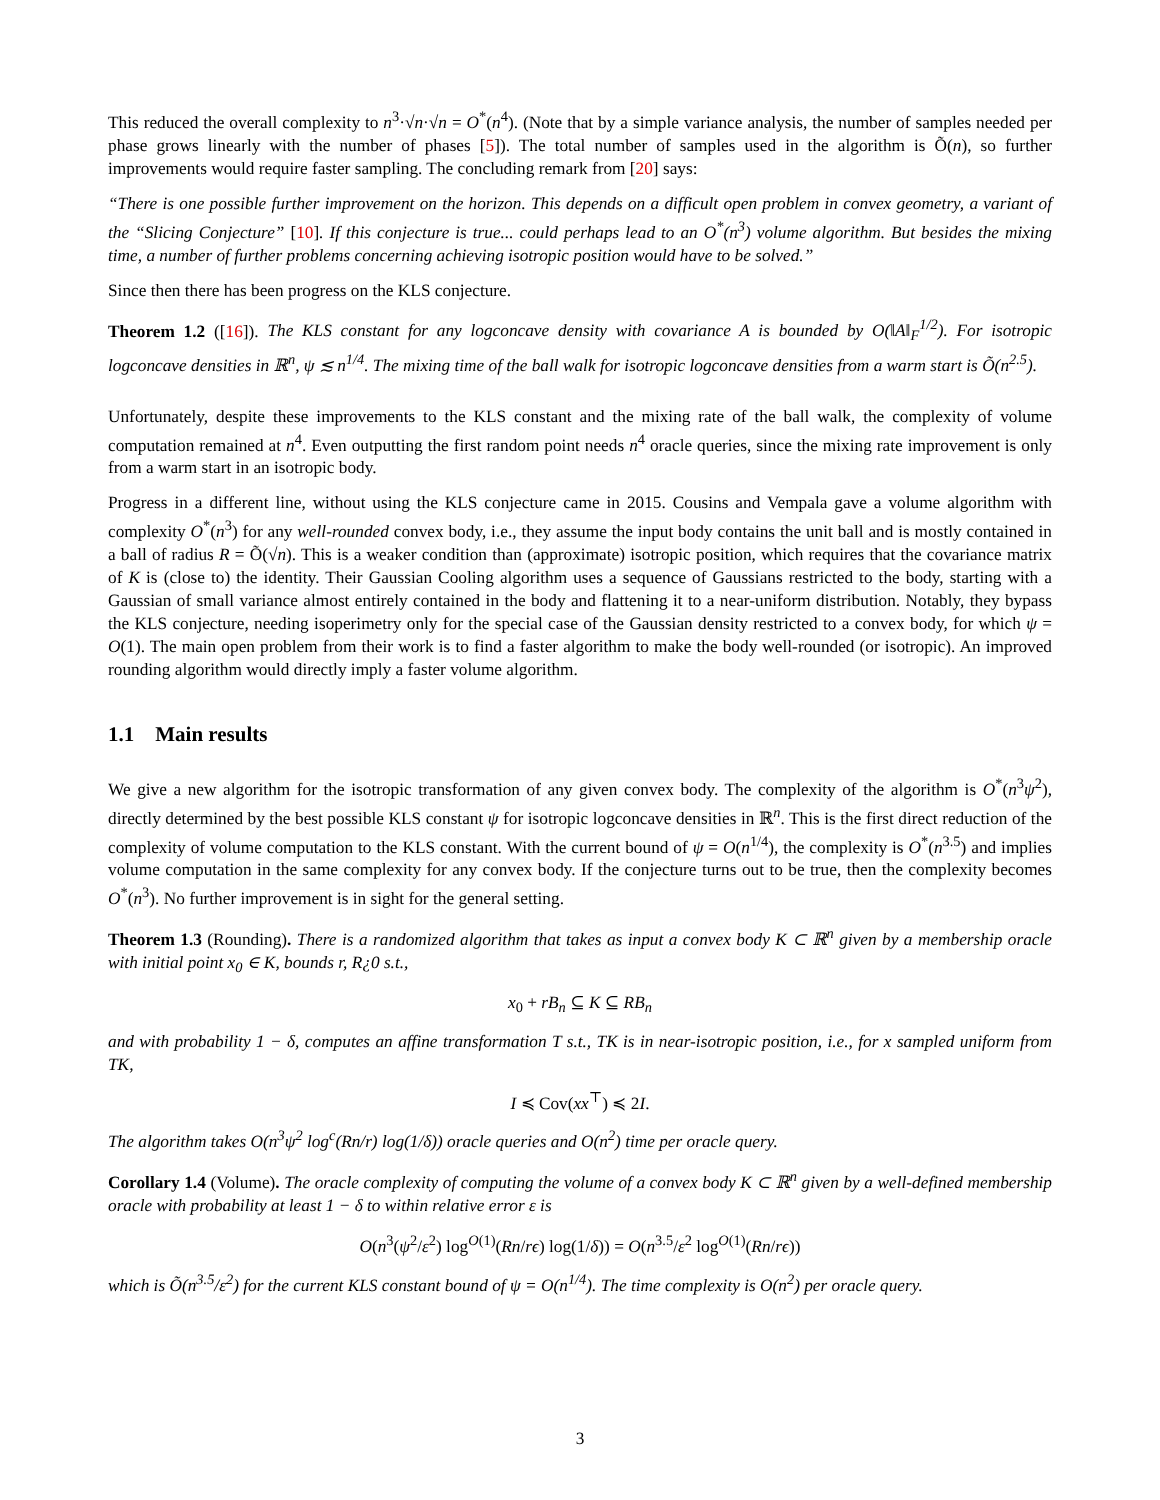This reduced the overall complexity to n<sup>3</sup>·√n·√n = O<sup>*</sup>(n<sup>4</sup>). (Note that by a simple variance analysis, the number of samples needed per phase grows linearly with the number of phases [5]). The total number of samples used in the algorithm is Õ(n), so further improvements would require faster sampling. The concluding remark from [20] says:
“There is one possible further improvement on the horizon. This depends on a difficult open problem in convex geometry, a variant of the “Slicing Conjecture” [10]. If this conjecture is true... could perhaps lead to an O<sup>*</sup>(n<sup>3</sup>) volume algorithm. But besides the mixing time, a number of further problems concerning achieving isotropic position would have to be solved.”
Since then there has been progress on the KLS conjecture.
Theorem 1.2 ([16]). The KLS constant for any logconcave density with covariance A is bounded by O(‖A‖<sub>F</sub><sup>1/2</sup>). For isotropic logconcave densities in ℝ<sup>n</sup>, ψ ≲ n<sup>1/4</sup>. The mixing time of the ball walk for isotropic logconcave densities from a warm start is Õ(n<sup>2.5</sup>).
Unfortunately, despite these improvements to the KLS constant and the mixing rate of the ball walk, the complexity of volume computation remained at n<sup>4</sup>. Even outputting the first random point needs n<sup>4</sup> oracle queries, since the mixing rate improvement is only from a warm start in an isotropic body.
Progress in a different line, without using the KLS conjecture came in 2015. Cousins and Vempala gave a volume algorithm with complexity O<sup>*</sup>(n<sup>3</sup>) for any well-rounded convex body, i.e., they assume the input body contains the unit ball and is mostly contained in a ball of radius R = Õ(√n). This is a weaker condition than (approximate) isotropic position, which requires that the covariance matrix of K is (close to) the identity. Their Gaussian Cooling algorithm uses a sequence of Gaussians restricted to the body, starting with a Gaussian of small variance almost entirely contained in the body and flattening it to a near-uniform distribution. Notably, they bypass the KLS conjecture, needing isoperimetry only for the special case of the Gaussian density restricted to a convex body, for which ψ = O(1). The main open problem from their work is to find a faster algorithm to make the body well-rounded (or isotropic). An improved rounding algorithm would directly imply a faster volume algorithm.
1.1 Main results
We give a new algorithm for the isotropic transformation of any given convex body. The complexity of the algorithm is O<sup>*</sup>(n<sup>3</sup>ψ<sup>2</sup>), directly determined by the best possible KLS constant ψ for isotropic logconcave densities in ℝ<sup>n</sup>. This is the first direct reduction of the complexity of volume computation to the KLS constant. With the current bound of ψ = O(n<sup>1/4</sup>), the complexity is O<sup>*</sup>(n<sup>3.5</sup>) and implies volume computation in the same complexity for any convex body. If the conjecture turns out to be true, then the complexity becomes O<sup>*</sup>(n<sup>3</sup>). No further improvement is in sight for the general setting.
Theorem 1.3 (Rounding). There is a randomized algorithm that takes as input a convex body K ⊂ ℝ<sup>n</sup> given by a membership oracle with initial point x<sub>0</sub> ∈ K, bounds r, R¿0 s.t.,
x<sub>0</sub> + rB<sub>n</sub> ⊆ K ⊆ RB<sub>n</sub>
and with probability 1 − δ, computes an affine transformation T s.t., TK is in near-isotropic position, i.e., for x sampled uniform from TK,
I ≼ Cov(xx<sup>⊤</sup>) ≼ 2I.
The algorithm takes O(n<sup>3</sup>ψ<sup>2</sup> log<sup>c</sup>(Rn/r) log(1/δ)) oracle queries and O(n<sup>2</sup>) time per oracle query.
Corollary 1.4 (Volume). The oracle complexity of computing the volume of a convex body K ⊂ ℝ<sup>n</sup> given by a well-defined membership oracle with probability at least 1 − δ to within relative error ε is
O(n<sup>3</sup>(ψ<sup>2</sup>/ε<sup>2</sup>) log<sup>O(1)</sup>(Rn/rϵ) log(1/δ)) = O(n<sup>3.5</sup>/ε<sup>2</sup> log<sup>O(1)</sup>(Rn/rϵ))
which is Õ(n<sup>3.5</sup>/ε<sup>2</sup>) for the current KLS constant bound of ψ = O(n<sup>1/4</sup>). The time complexity is O(n<sup>2</sup>) per oracle query.
3